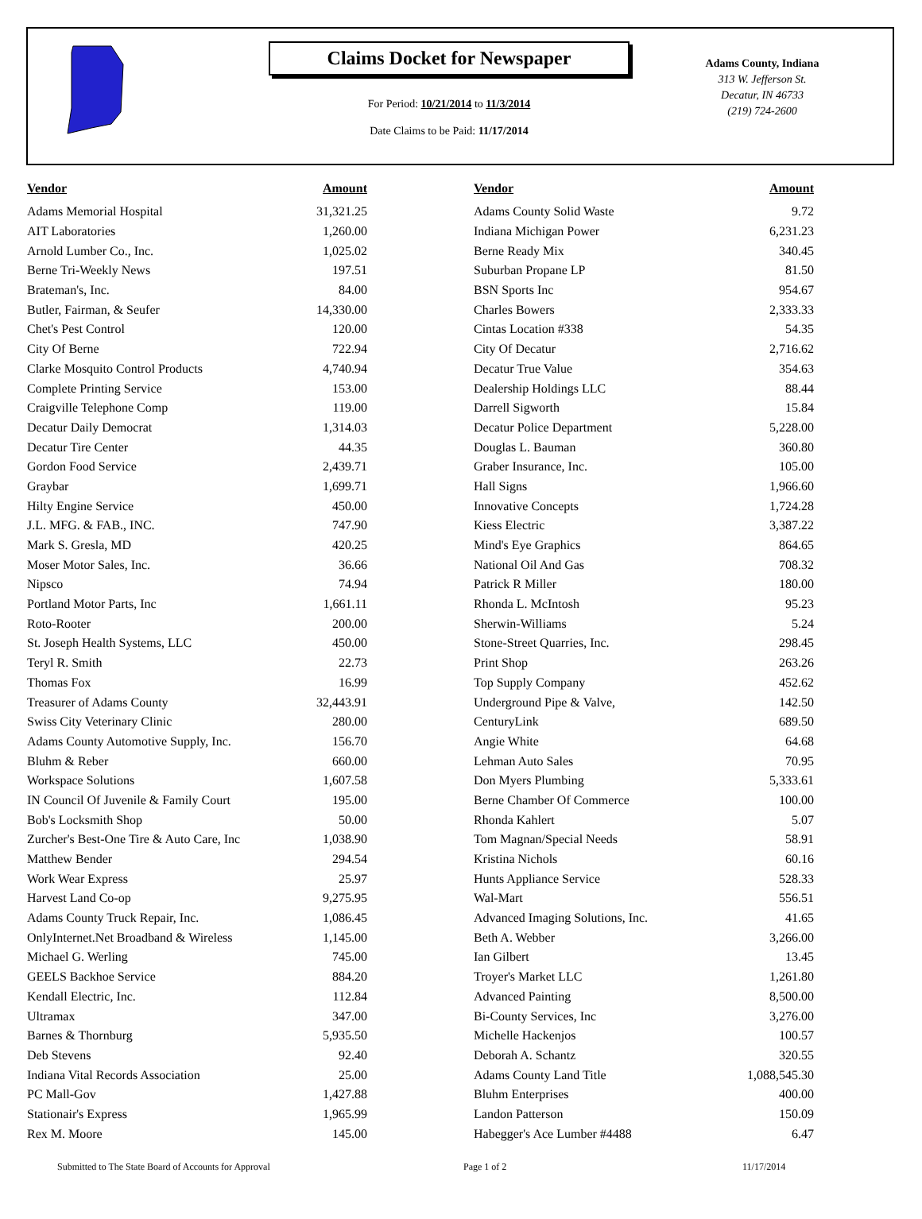Claims Docket for Newspaper
For Period: 10/21/2014 to 11/3/2014
Date Claims to be Paid: 11/17/2014
Adams County, Indiana
313 W. Jefferson St.
Decatur, IN 46733
(219) 724-2600
| Vendor | Amount | | Vendor | Amount |
| --- | --- | --- | --- | --- |
| Adams Memorial Hospital | 31,321.25 | | Adams County Solid Waste | 9.72 |
| AIT Laboratories | 1,260.00 | | Indiana Michigan Power | 6,231.23 |
| Arnold Lumber Co., Inc. | 1,025.02 | | Berne Ready Mix | 340.45 |
| Berne Tri-Weekly News | 197.51 | | Suburban Propane LP | 81.50 |
| Brateman's, Inc. | 84.00 | | BSN Sports Inc | 954.67 |
| Butler, Fairman, & Seufer | 14,330.00 | | Charles Bowers | 2,333.33 |
| Chet's Pest Control | 120.00 | | Cintas Location #338 | 54.35 |
| City Of Berne | 722.94 | | City Of Decatur | 2,716.62 |
| Clarke Mosquito Control Products | 4,740.94 | | Decatur True Value | 354.63 |
| Complete Printing Service | 153.00 | | Dealership Holdings LLC | 88.44 |
| Craigville Telephone Comp | 119.00 | | Darrell Sigworth | 15.84 |
| Decatur Daily Democrat | 1,314.03 | | Decatur Police Department | 5,228.00 |
| Decatur Tire Center | 44.35 | | Douglas L. Bauman | 360.80 |
| Gordon Food Service | 2,439.71 | | Graber Insurance, Inc. | 105.00 |
| Graybar | 1,699.71 | | Hall Signs | 1,966.60 |
| Hilty Engine Service | 450.00 | | Innovative Concepts | 1,724.28 |
| J.L. MFG. & FAB., INC. | 747.90 | | Kiess Electric | 3,387.22 |
| Mark S. Gresla, MD | 420.25 | | Mind's Eye Graphics | 864.65 |
| Moser Motor Sales, Inc. | 36.66 | | National Oil And Gas | 708.32 |
| Nipsco | 74.94 | | Patrick R Miller | 180.00 |
| Portland Motor Parts, Inc | 1,661.11 | | Rhonda L. McIntosh | 95.23 |
| Roto-Rooter | 200.00 | | Sherwin-Williams | 5.24 |
| St. Joseph Health Systems, LLC | 450.00 | | Stone-Street Quarries, Inc. | 298.45 |
| Teryl R. Smith | 22.73 | | Print Shop | 263.26 |
| Thomas Fox | 16.99 | | Top Supply Company | 452.62 |
| Treasurer of Adams County | 32,443.91 | | Underground Pipe & Valve, | 142.50 |
| Swiss City Veterinary Clinic | 280.00 | | CenturyLink | 689.50 |
| Adams County Automotive Supply, Inc. | 156.70 | | Angie White | 64.68 |
| Bluhm & Reber | 660.00 | | Lehman Auto Sales | 70.95 |
| Workspace Solutions | 1,607.58 | | Don Myers Plumbing | 5,333.61 |
| IN Council Of Juvenile & Family Court | 195.00 | | Berne Chamber Of Commerce | 100.00 |
| Bob's Locksmith Shop | 50.00 | | Rhonda Kahlert | 5.07 |
| Zurcher's Best-One Tire & Auto Care, Inc | 1,038.90 | | Tom Magnan/Special Needs | 58.91 |
| Matthew Bender | 294.54 | | Kristina Nichols | 60.16 |
| Work Wear Express | 25.97 | | Hunts Appliance Service | 528.33 |
| Harvest Land Co-op | 9,275.95 | | Wal-Mart | 556.51 |
| Adams County Truck Repair, Inc. | 1,086.45 | | Advanced Imaging Solutions, Inc. | 41.65 |
| OnlyInternet.Net Broadband & Wireless | 1,145.00 | | Beth A. Webber | 3,266.00 |
| Michael G. Werling | 745.00 | | Ian Gilbert | 13.45 |
| GEELS Backhoe Service | 884.20 | | Troyer's Market LLC | 1,261.80 |
| Kendall Electric, Inc. | 112.84 | | Advanced Painting | 8,500.00 |
| Ultramax | 347.00 | | Bi-County Services, Inc | 3,276.00 |
| Barnes & Thornburg | 5,935.50 | | Michelle Hackenjos | 100.57 |
| Deb Stevens | 92.40 | | Deborah A. Schantz | 320.55 |
| Indiana Vital Records Association | 25.00 | | Adams County Land Title | 1,088,545.30 |
| PC Mall-Gov | 1,427.88 | | Bluhm Enterprises | 400.00 |
| Stationair's Express | 1,965.99 | | Landon Patterson | 150.09 |
| Rex M. Moore | 145.00 | | Habegger's Ace Lumber #4488 | 6.47 |
Submitted to The State Board of Accounts for Approval Page 1 of 2 11/17/2014